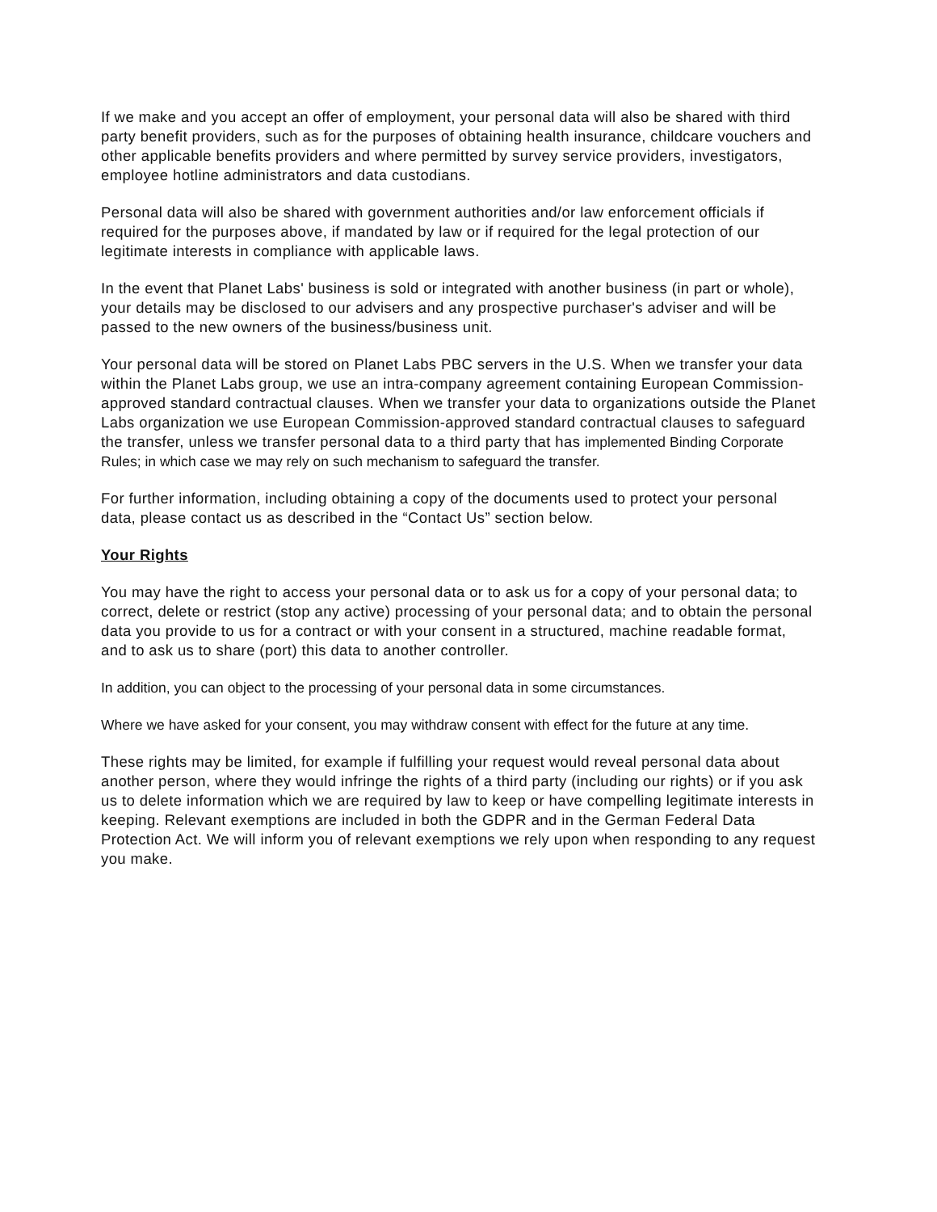If we make and you accept an offer of employment, your personal data will also be shared with third party benefit providers, such as for the purposes of obtaining health insurance, childcare vouchers and other applicable benefits providers and where permitted by survey service providers, investigators, employee hotline administrators and data custodians.
Personal data will also be shared with government authorities and/or law enforcement officials if required for the purposes above, if mandated by law or if required for the legal protection of our legitimate interests in compliance with applicable laws.
In the event that Planet Labs' business is sold or integrated with another business (in part or whole), your details may be disclosed to our advisers and any prospective purchaser's adviser and will be passed to the new owners of the business/business unit.
Your personal data will be stored on Planet Labs PBC servers in the U.S. When we transfer your data within the Planet Labs group, we use an intra-company agreement containing European Commission-approved standard contractual clauses. When we transfer your data to organizations outside the Planet Labs organization we use European Commission-approved standard contractual clauses to safeguard the transfer, unless we transfer personal data to a third party that has implemented Binding Corporate Rules; in which case we may rely on such mechanism to safeguard the transfer.
For further information, including obtaining a copy of the documents used to protect your personal data, please contact us as described in the “Contact Us” section below.
Your Rights
You may have the right to access your personal data or to ask us for a copy of your personal data; to correct, delete or restrict (stop any active) processing of your personal data; and to obtain the personal data you provide to us for a contract or with your consent in a structured, machine readable format, and to ask us to share (port) this data to another controller.
In addition, you can object to the processing of your personal data in some circumstances.
Where we have asked for your consent, you may withdraw consent with effect for the future at any time.
These rights may be limited, for example if fulfilling your request would reveal personal data about another person, where they would infringe the rights of a third party (including our rights) or if you ask us to delete information which we are required by law to keep or have compelling legitimate interests in keeping. Relevant exemptions are included in both the GDPR and in the German Federal Data Protection Act. We will inform you of relevant exemptions we rely upon when responding to any request you make.